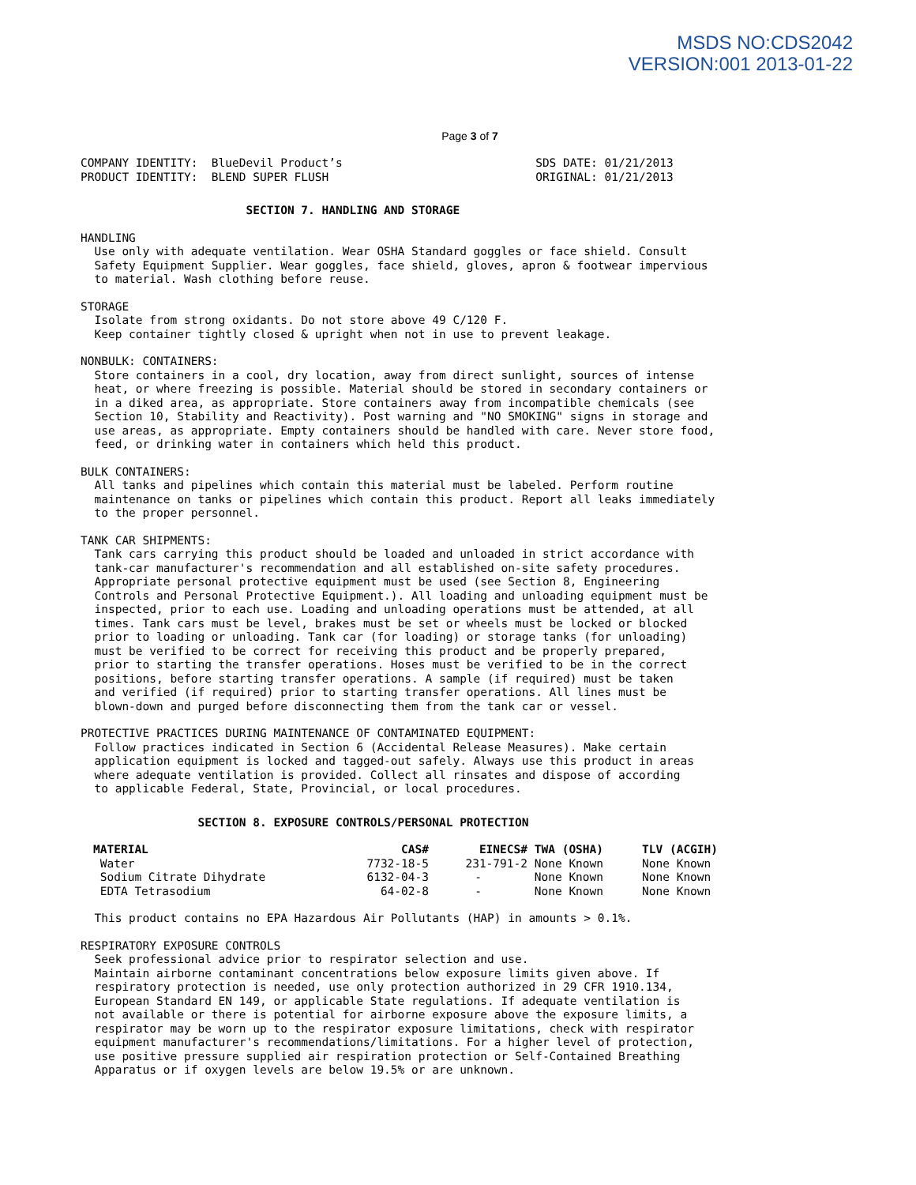MSDS NO:CDS2042
VERSION:001 2013-01-22
Page 3 of 7
COMPANY IDENTITY: BlueDevil Product’s SDS DATE: 01/21/2013 PRODUCT IDENTITY: BLEND SUPER FLUSH ORIGINAL: 01/21/2013
SECTION 7. HANDLING AND STORAGE
HANDLING Use only with adequate ventilation. Wear OSHA Standard goggles or face shield. Consult Safety Equipment Supplier. Wear goggles, face shield, gloves, apron & footwear impervious to material. Wash clothing before reuse.
STORAGE Isolate from strong oxidants. Do not store above 49 C/120 F. Keep container tightly closed & upright when not in use to prevent leakage.
NONBULK: CONTAINERS: Store containers in a cool, dry location, away from direct sunlight, sources of intense heat, or where freezing is possible. Material should be stored in secondary containers or in a diked area, as appropriate. Store containers away from incompatible chemicals (see Section 10, Stability and Reactivity). Post warning and "NO SMOKING" signs in storage and use areas, as appropriate. Empty containers should be handled with care. Never store food, feed, or drinking water in containers which held this product.
BULK CONTAINERS: All tanks and pipelines which contain this material must be labeled. Perform routine maintenance on tanks or pipelines which contain this product. Report all leaks immediately to the proper personnel.
TANK CAR SHIPMENTS: Tank cars carrying this product should be loaded and unloaded in strict accordance with tank-car manufacturer's recommendation and all established on-site safety procedures. Appropriate personal protective equipment must be used (see Section 8, Engineering Controls and Personal Protective Equipment.). All loading and unloading equipment must be inspected, prior to each use. Loading and unloading operations must be attended, at all times. Tank cars must be level, brakes must be set or wheels must be locked or blocked prior to loading or unloading. Tank car (for loading) or storage tanks (for unloading) must be verified to be correct for receiving this product and be properly prepared, prior to starting the transfer operations. Hoses must be verified to be in the correct positions, before starting transfer operations. A sample (if required) must be taken and verified (if required) prior to starting transfer operations. All lines must be blown-down and purged before disconnecting them from the tank car or vessel.
PROTECTIVE PRACTICES DURING MAINTENANCE OF CONTAMINATED EQUIPMENT: Follow practices indicated in Section 6 (Accidental Release Measures). Make certain application equipment is locked and tagged-out safely. Always use this product in areas where adequate ventilation is provided. Collect all rinsates and dispose of according to applicable Federal, State, Provincial, or local procedures.
SECTION 8. EXPOSURE CONTROLS/PERSONAL PROTECTION
| MATERIAL | CAS# | EINECS# | TWA (OSHA) | TLV (ACGIH) |
| --- | --- | --- | --- | --- |
| Water | 7732-18-5 | 231-791-2 | None Known | None Known |
| Sodium Citrate Dihydrate | 6132-04-3 | - | None Known | None Known |
| EDTA Tetrasodium | 64-02-8 | - | None Known | None Known |
This product contains no EPA Hazardous Air Pollutants (HAP) in amounts > 0.1%.
RESPIRATORY EXPOSURE CONTROLS Seek professional advice prior to respirator selection and use. Maintain airborne contaminant concentrations below exposure limits given above. If respiratory protection is needed, use only protection authorized in 29 CFR 1910.134, European Standard EN 149, or applicable State regulations. If adequate ventilation is not available or there is potential for airborne exposure above the exposure limits, a respirator may be worn up to the respirator exposure limitations, check with respirator equipment manufacturer's recommendations/limitations. For a higher level of protection, use positive pressure supplied air respiration protection or Self-Contained Breathing Apparatus or if oxygen levels are below 19.5% or are unknown.